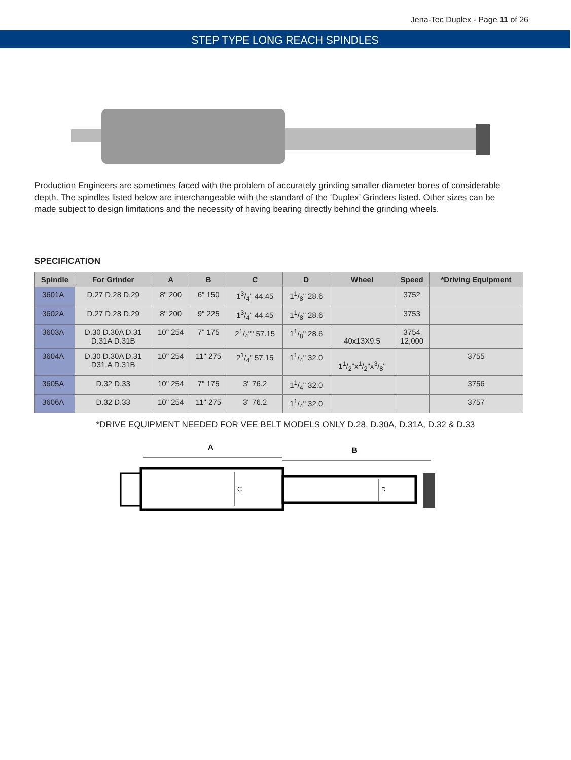Jena-Tec Duplex - Page 11 of 26
STEP TYPE LONG REACH SPINDLES
Production Engineers are sometimes faced with the problem of accurately grinding smaller diameter bores of considerable depth. The spindles listed below are interchangeable with the standard of the ‘Duplex’ Grinders listed. Other sizes can be made subject to design limitations and the necessity of having bearing directly behind the grinding wheels.
SPECIFICATION
| Spindle | For Grinder | A | B | C | D | Wheel | Speed | *Driving Equipment |
| --- | --- | --- | --- | --- | --- | --- | --- | --- |
| 3601A | D.27 D.28 D.29 | 8" 200 | 6" 150 | 13/4" 44.45 | 11/8" 28.6 | | 3752 | |
| 3602A | D.27 D.28 D.29 | 8" 200 | 9" 225 | 13/4" 44.45 | 11/8" 28.6 | | 3753 | |
| 3603A | D.30 D.30A D.31 D.31A D.31B | 10" 254 | 7" 175 | 21/4"" 57.15 | 11/8" 28.6 | 40x13X9.5 | 3754 12,000 | |
| 3604A | D.30 D.30A D.31 D31.A D.31B | 10" 254 | 11" 275 | 21/4" 57.15 | 11/4" 32.0 | 11/2"x1/2"x3/8" | | 3755 |
| 3605A | D.32 D.33 | 10" 254 | 7" 175 | 3" 76.2 | 11/4" 32.0 | | | 3756 |
| 3606A | D.32 D.33 | 10" 254 | 11" 275 | 3" 76.2 | 11/4" 32.0 | | | 3757 |
*DRIVE EQUIPMENT NEEDED FOR VEE BELT MODELS ONLY D.28, D.30A, D.31A, D.32 & D.33
A
B
C
D